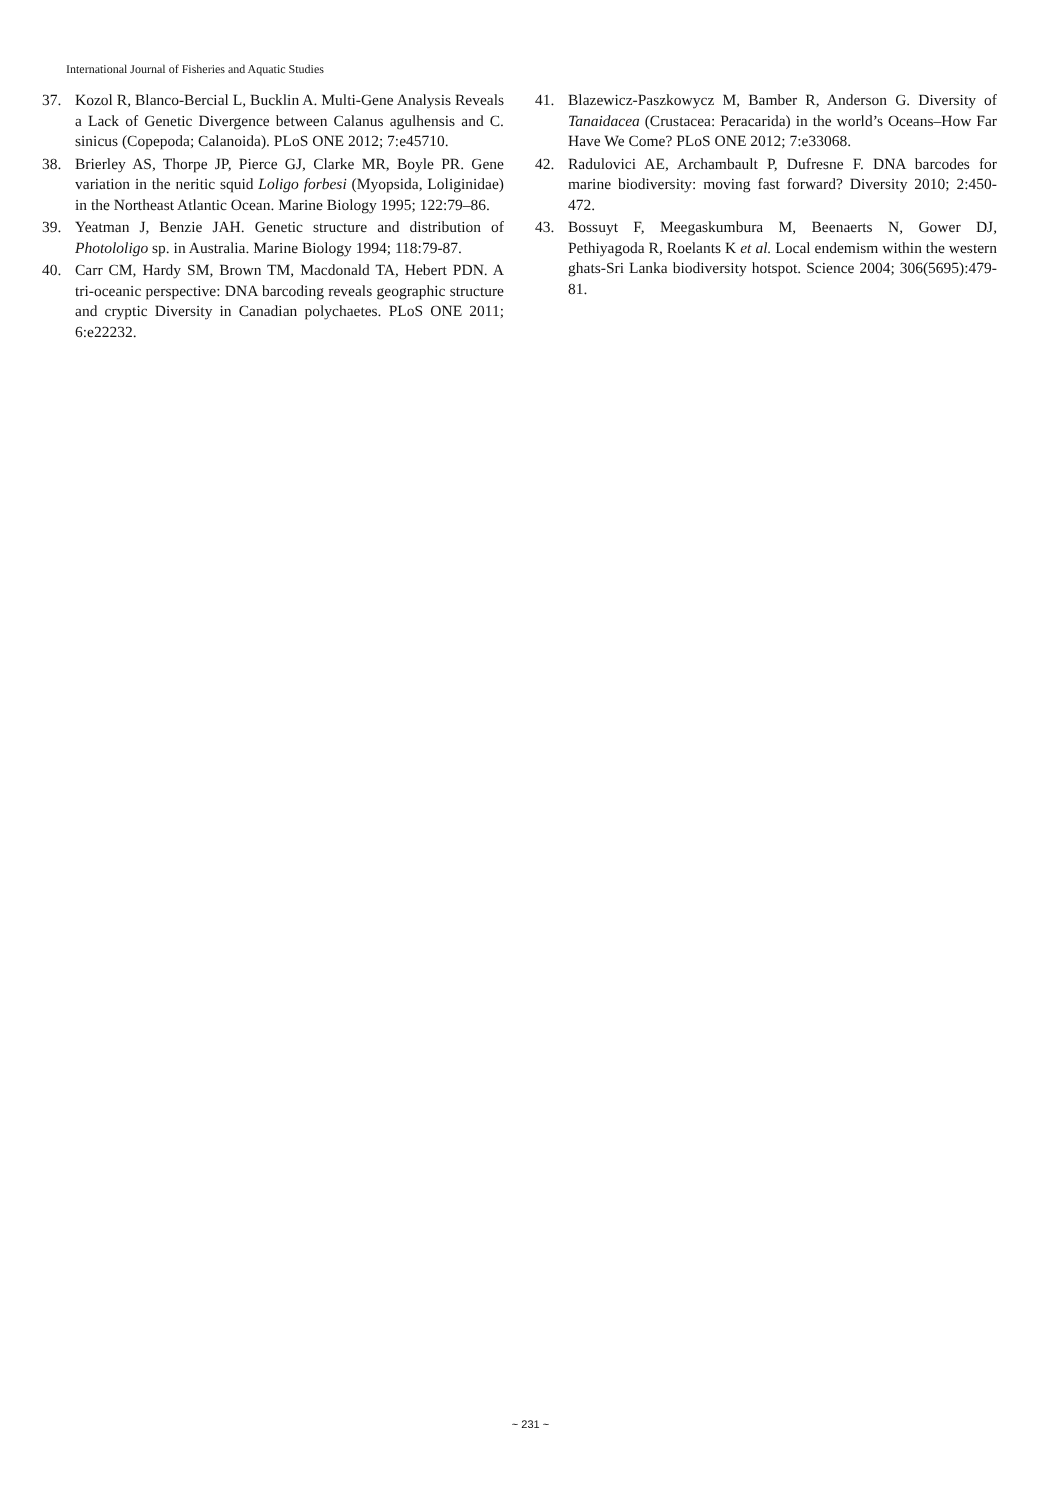International Journal of Fisheries and Aquatic Studies
37. Kozol R, Blanco-Bercial L, Bucklin A. Multi-Gene Analysis Reveals a Lack of Genetic Divergence between Calanus agulhensis and C. sinicus (Copepoda; Calanoida). PLoS ONE 2012; 7:e45710.
38. Brierley AS, Thorpe JP, Pierce GJ, Clarke MR, Boyle PR. Gene variation in the neritic squid Loligo forbesi (Myopsida, Loliginidae) in the Northeast Atlantic Ocean. Marine Biology 1995; 122:79–86.
39. Yeatman J, Benzie JAH. Genetic structure and distribution of Photololigo sp. in Australia. Marine Biology 1994; 118:79-87.
40. Carr CM, Hardy SM, Brown TM, Macdonald TA, Hebert PDN. A tri-oceanic perspective: DNA barcoding reveals geographic structure and cryptic Diversity in Canadian polychaetes. PLoS ONE 2011; 6:e22232.
41. Blazewicz-Paszkowycz M, Bamber R, Anderson G. Diversity of Tanaidacea (Crustacea: Peracarida) in the world’s Oceans–How Far Have We Come? PLoS ONE 2012; 7:e33068.
42. Radulovici AE, Archambault P, Dufresne F. DNA barcodes for marine biodiversity: moving fast forward? Diversity 2010; 2:450-472.
43. Bossuyt F, Meegaskumbura M, Beenaerts N, Gower DJ, Pethiyagoda R, Roelants K et al. Local endemism within the western ghats-Sri Lanka biodiversity hotspot. Science 2004; 306(5695):479-81.
~ 231 ~